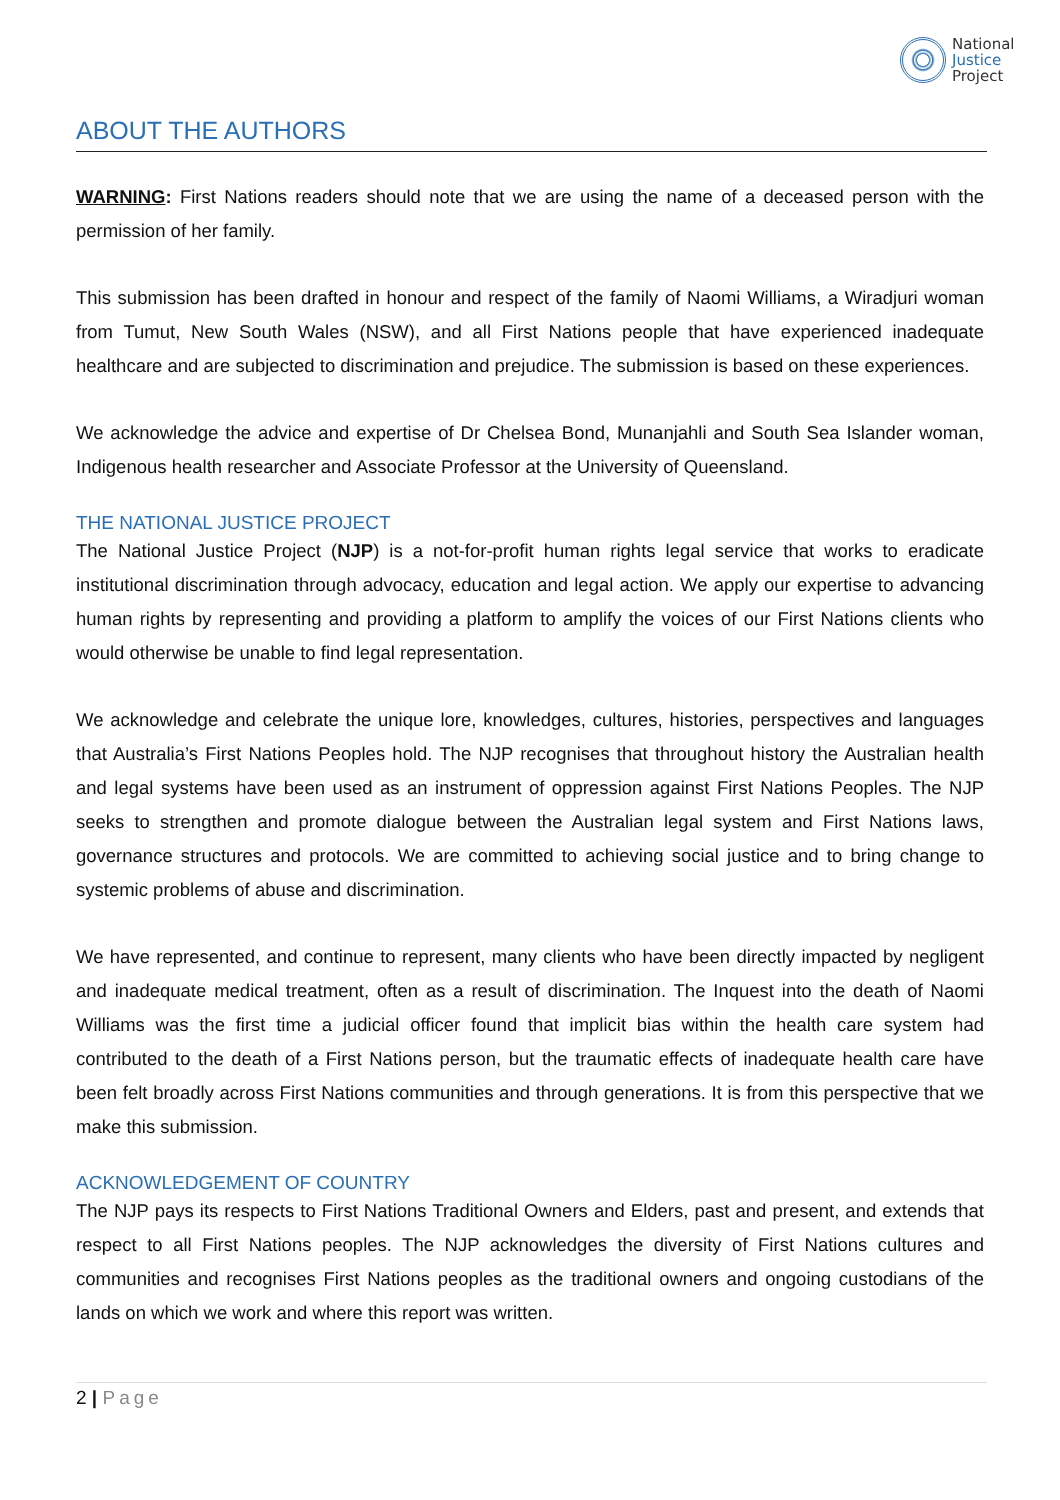National
Justice
Project
ABOUT THE AUTHORS
WARNING: First Nations readers should note that we are using the name of a deceased person with the permission of her family.
This submission has been drafted in honour and respect of the family of Naomi Williams, a Wiradjuri woman from Tumut, New South Wales (NSW), and all First Nations people that have experienced inadequate healthcare and are subjected to discrimination and prejudice. The submission is based on these experiences.
We acknowledge the advice and expertise of Dr Chelsea Bond, Munanjahli and South Sea Islander woman, Indigenous health researcher and Associate Professor at the University of Queensland.
THE NATIONAL JUSTICE PROJECT
The National Justice Project (NJP) is a not-for-profit human rights legal service that works to eradicate institutional discrimination through advocacy, education and legal action. We apply our expertise to advancing human rights by representing and providing a platform to amplify the voices of our First Nations clients who would otherwise be unable to find legal representation.
We acknowledge and celebrate the unique lore, knowledges, cultures, histories, perspectives and languages that Australia’s First Nations Peoples hold. The NJP recognises that throughout history the Australian health and legal systems have been used as an instrument of oppression against First Nations Peoples. The NJP seeks to strengthen and promote dialogue between the Australian legal system and First Nations laws, governance structures and protocols. We are committed to achieving social justice and to bring change to systemic problems of abuse and discrimination.
We have represented, and continue to represent, many clients who have been directly impacted by negligent and inadequate medical treatment, often as a result of discrimination. The Inquest into the death of Naomi Williams was the first time a judicial officer found that implicit bias within the health care system had contributed to the death of a First Nations person, but the traumatic effects of inadequate health care have been felt broadly across First Nations communities and through generations. It is from this perspective that we make this submission.
ACKNOWLEDGEMENT OF COUNTRY
The NJP pays its respects to First Nations Traditional Owners and Elders, past and present, and extends that respect to all First Nations peoples. The NJP acknowledges the diversity of First Nations cultures and communities and recognises First Nations peoples as the traditional owners and ongoing custodians of the lands on which we work and where this report was written.
2 | Page